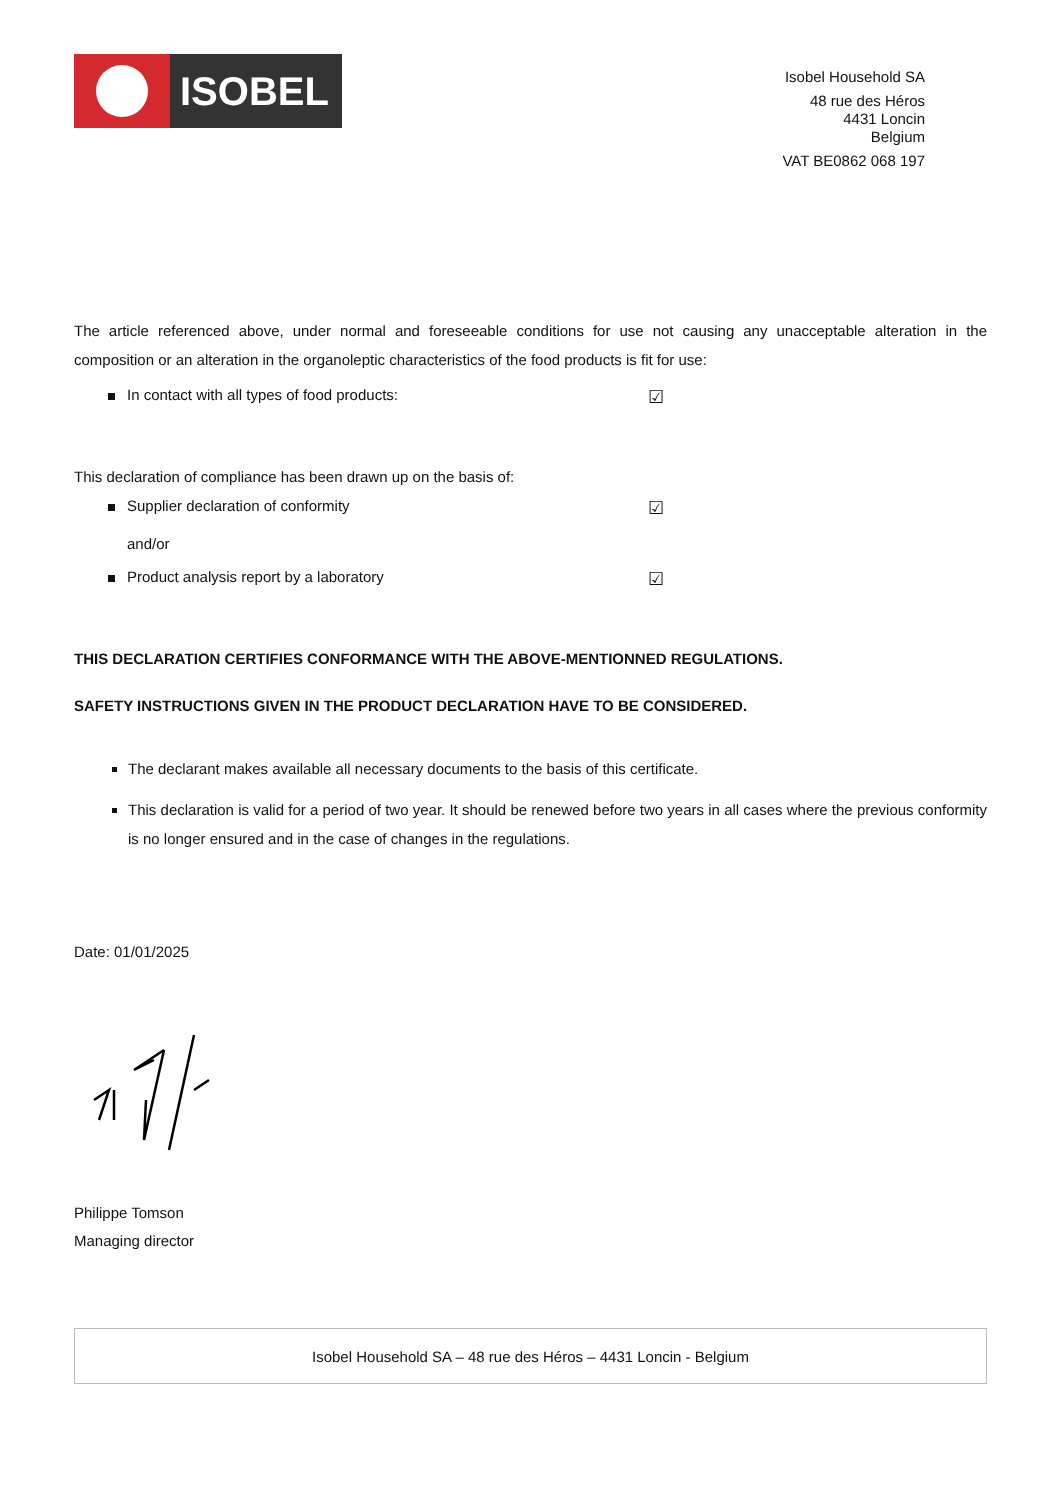ISOBEL
Isobel Household SA
48 rue des Héros
4431 Loncin
Belgium
VAT BE0862 068 197
The article referenced above, under normal and foreseeable conditions for use not causing any unacceptable alteration in the composition or an alteration in the organoleptic characteristics of the food products is fit for use:
In contact with all types of food products: ☑
This declaration of compliance has been drawn up on the basis of:
Supplier declaration of conformity ☑
and/or
Product analysis report by a laboratory ☑
THIS DECLARATION CERTIFIES CONFORMANCE WITH THE ABOVE-MENTIONNED REGULATIONS.
SAFETY INSTRUCTIONS GIVEN IN THE PRODUCT DECLARATION HAVE TO BE CONSIDERED.
The declarant makes available all necessary documents to the basis of this certificate.
This declaration is valid for a period of two year. It should be renewed before two years in all cases where the previous conformity is no longer ensured and in the case of changes in the regulations.
Date: 01/01/2025
Philippe Tomson
Managing director
Isobel Household SA – 48 rue des Héros – 4431 Loncin - Belgium